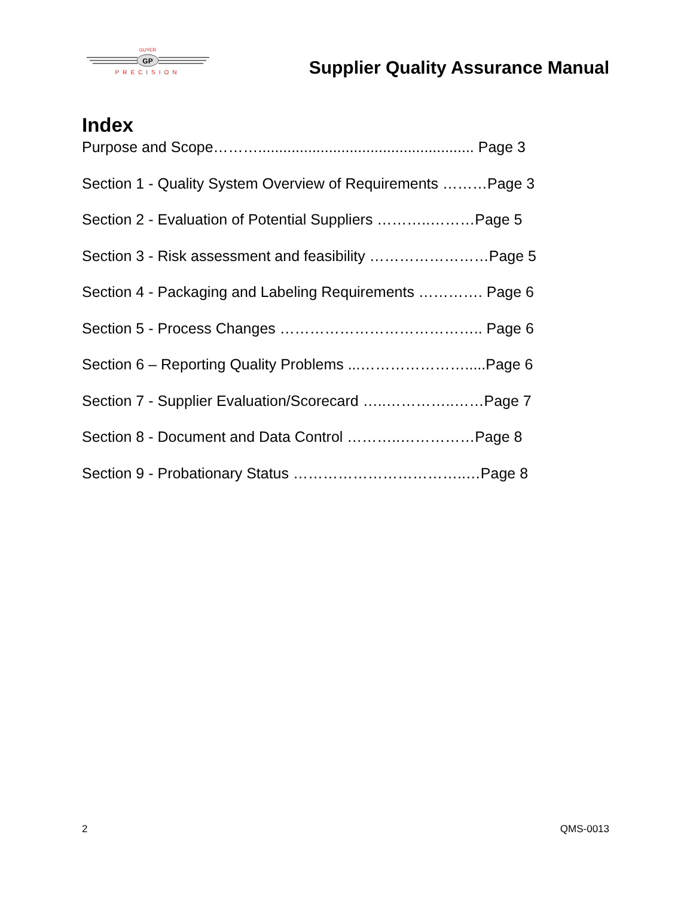GP
GUYER
PRECISION
Supplier Quality Assurance Manual
Index
Purpose and Scope……….................................................... Page 3
Section 1 - Quality System Overview of Requirements ………Page 3
Section 2 - Evaluation of Potential Suppliers ………..………Page 5
Section 3 - Risk assessment and feasibility ……………………Page 5
Section 4 - Packaging and Labeling Requirements …………. Page 6
Section 5 - Process Changes ………………………………….. Page 6
Section 6 – Reporting Quality Problems ...………………….....Page 6
Section 7 - Supplier Evaluation/Scorecard …..…………..……Page 7
Section 8 - Document and Data Control ………..……………Page 8
Section 9 - Probationary Status ……………………………..…Page 8
2 QMS-0013